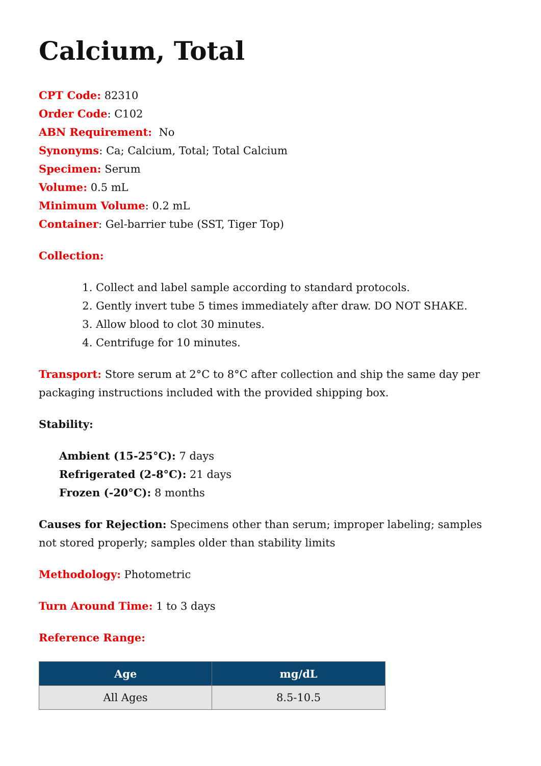Calcium, Total
CPT Code: 82310
Order Code: C102
ABN Requirement: No
Synonyms: Ca; Calcium, Total; Total Calcium
Specimen: Serum
Volume: 0.5 mL
Minimum Volume: 0.2 mL
Container: Gel-barrier tube (SST, Tiger Top)
Collection:
1. Collect and label sample according to standard protocols.
2. Gently invert tube 5 times immediately after draw. DO NOT SHAKE.
3. Allow blood to clot 30 minutes.
4. Centrifuge for 10 minutes.
Transport: Store serum at 2°C to 8°C after collection and ship the same day per packaging instructions included with the provided shipping box.
Stability:
Ambient (15-25°C): 7 days
Refrigerated (2-8°C): 21 days
Frozen (-20°C): 8 months
Causes for Rejection: Specimens other than serum; improper labeling; samples not stored properly; samples older than stability limits
Methodology: Photometric
Turn Around Time: 1 to 3 days
Reference Range:
| Age | mg/dL |
| --- | --- |
| All Ages | 8.5-10.5 |